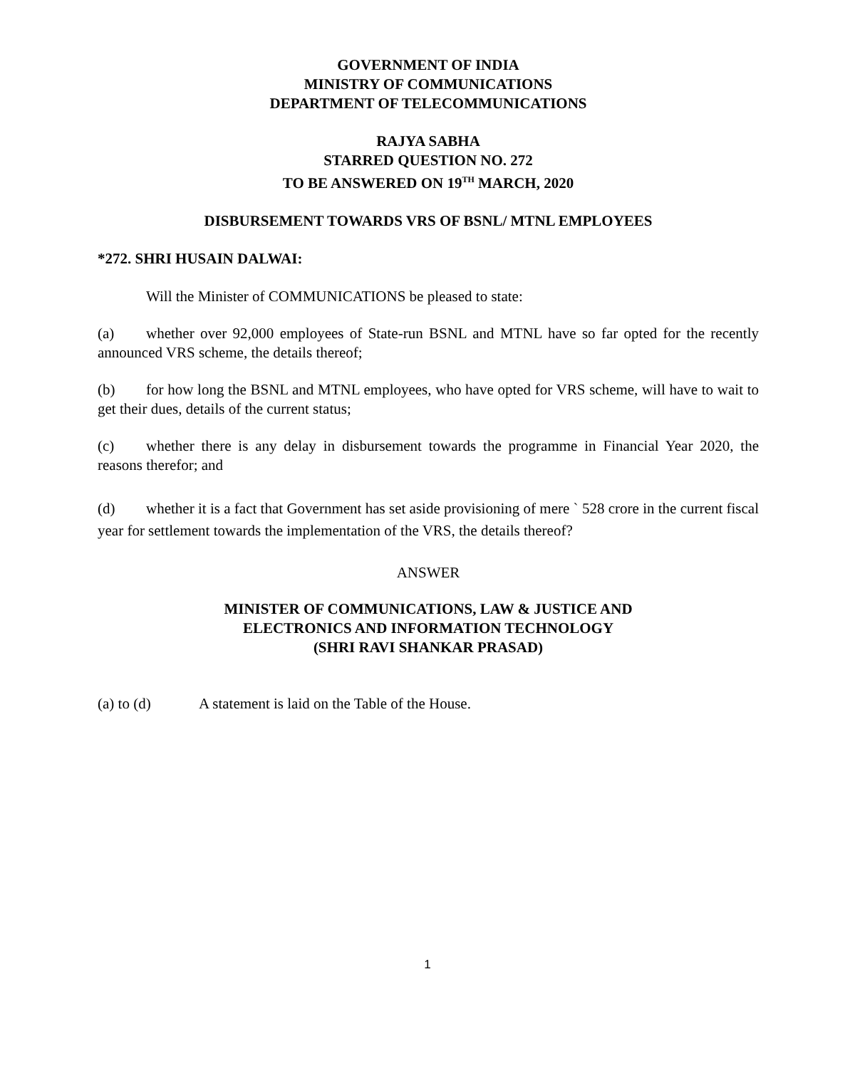GOVERNMENT OF INDIA
MINISTRY OF COMMUNICATIONS
DEPARTMENT OF TELECOMMUNICATIONS
RAJYA SABHA
STARRED QUESTION NO. 272
TO BE ANSWERED ON 19<sup>TH</sup> MARCH, 2020
DISBURSEMENT TOWARDS VRS OF BSNL/ MTNL EMPLOYEES
*272. SHRI HUSAIN DALWAI:
Will the Minister of COMMUNICATIONS be pleased to state:
(a) whether over 92,000 employees of State-run BSNL and MTNL have so far opted for the recently announced VRS scheme, the details thereof;
(b) for how long the BSNL and MTNL employees, who have opted for VRS scheme, will have to wait to get their dues, details of the current status;
(c) whether there is any delay in disbursement towards the programme in Financial Year 2020, the reasons therefor; and
(d) whether it is a fact that Government has set aside provisioning of mere ` 528 crore in the current fiscal year for settlement towards the implementation of the VRS, the details thereof?
ANSWER
MINISTER OF COMMUNICATIONS, LAW & JUSTICE AND
ELECTRONICS AND INFORMATION TECHNOLOGY
(SHRI RAVI SHANKAR PRASAD)
(a) to (d) A statement is laid on the Table of the House.
1